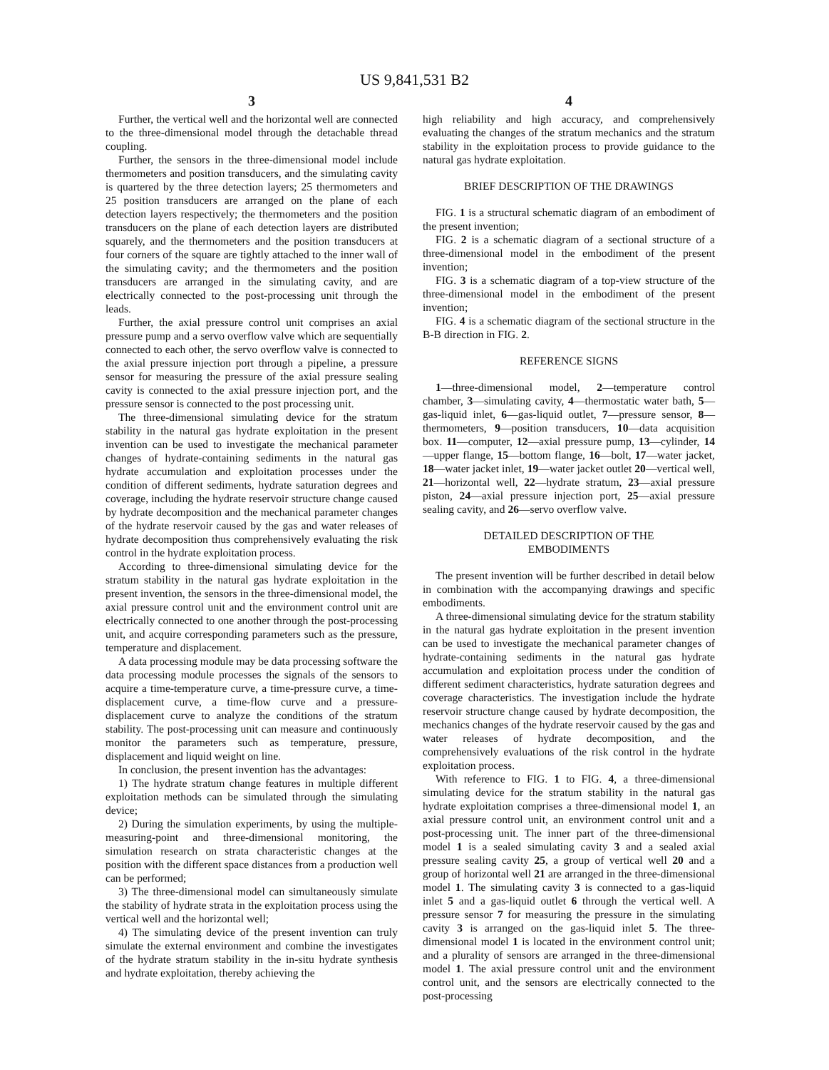US 9,841,531 B2
3
Further, the vertical well and the horizontal well are connected to the three-dimensional model through the detachable thread coupling.
Further, the sensors in the three-dimensional model include thermometers and position transducers, and the simulating cavity is quartered by the three detection layers; 25 thermometers and 25 position transducers are arranged on the plane of each detection layers respectively; the thermometers and the position transducers on the plane of each detection layers are distributed squarely, and the thermometers and the position transducers at four corners of the square are tightly attached to the inner wall of the simulating cavity; and the thermometers and the position transducers are arranged in the simulating cavity, and are electrically connected to the post-processing unit through the leads.
Further, the axial pressure control unit comprises an axial pressure pump and a servo overflow valve which are sequentially connected to each other, the servo overflow valve is connected to the axial pressure injection port through a pipeline, a pressure sensor for measuring the pressure of the axial pressure sealing cavity is connected to the axial pressure injection port, and the pressure sensor is connected to the post processing unit.
The three-dimensional simulating device for the stratum stability in the natural gas hydrate exploitation in the present invention can be used to investigate the mechanical parameter changes of hydrate-containing sediments in the natural gas hydrate accumulation and exploitation processes under the condition of different sediments, hydrate saturation degrees and coverage, including the hydrate reservoir structure change caused by hydrate decomposition and the mechanical parameter changes of the hydrate reservoir caused by the gas and water releases of hydrate decomposition thus comprehensively evaluating the risk control in the hydrate exploitation process.
According to three-dimensional simulating device for the stratum stability in the natural gas hydrate exploitation in the present invention, the sensors in the three-dimensional model, the axial pressure control unit and the environment control unit are electrically connected to one another through the post-processing unit, and acquire corresponding parameters such as the pressure, temperature and displacement.
A data processing module may be data processing software the data processing module processes the signals of the sensors to acquire a time-temperature curve, a time-pressure curve, a time-displacement curve, a time-flow curve and a pressure-displacement curve to analyze the conditions of the stratum stability. The post-processing unit can measure and continuously monitor the parameters such as temperature, pressure, displacement and liquid weight on line.
In conclusion, the present invention has the advantages:
1) The hydrate stratum change features in multiple different exploitation methods can be simulated through the simulating device;
2) During the simulation experiments, by using the multiple-measuring-point and three-dimensional monitoring, the simulation research on strata characteristic changes at the position with the different space distances from a production well can be performed;
3) The three-dimensional model can simultaneously simulate the stability of hydrate strata in the exploitation process using the vertical well and the horizontal well;
4) The simulating device of the present invention can truly simulate the external environment and combine the investigates of the hydrate stratum stability in the in-situ hydrate synthesis and hydrate exploitation, thereby achieving the
4
high reliability and high accuracy, and comprehensively evaluating the changes of the stratum mechanics and the stratum stability in the exploitation process to provide guidance to the natural gas hydrate exploitation.
BRIEF DESCRIPTION OF THE DRAWINGS
FIG. 1 is a structural schematic diagram of an embodiment of the present invention;
FIG. 2 is a schematic diagram of a sectional structure of a three-dimensional model in the embodiment of the present invention;
FIG. 3 is a schematic diagram of a top-view structure of the three-dimensional model in the embodiment of the present invention;
FIG. 4 is a schematic diagram of the sectional structure in the B-B direction in FIG. 2.
REFERENCE SIGNS
1—three-dimensional model, 2—temperature control chamber, 3—simulating cavity, 4—thermostatic water bath, 5—gas-liquid inlet, 6—gas-liquid outlet, 7—pressure sensor, 8—thermometers, 9—position transducers, 10—data acquisition box. 11—computer, 12—axial pressure pump, 13—cylinder, 14—upper flange, 15—bottom flange, 16—bolt, 17—water jacket, 18—water jacket inlet, 19—water jacket outlet 20—vertical well, 21—horizontal well, 22—hydrate stratum, 23—axial pressure piston, 24—axial pressure injection port, 25—axial pressure sealing cavity, and 26—servo overflow valve.
DETAILED DESCRIPTION OF THE
EMBODIMENTS
The present invention will be further described in detail below in combination with the accompanying drawings and specific embodiments.
A three-dimensional simulating device for the stratum stability in the natural gas hydrate exploitation in the present invention can be used to investigate the mechanical parameter changes of hydrate-containing sediments in the natural gas hydrate accumulation and exploitation process under the condition of different sediment characteristics, hydrate saturation degrees and coverage characteristics. The investigation include the hydrate reservoir structure change caused by hydrate decomposition, the mechanics changes of the hydrate reservoir caused by the gas and water releases of hydrate decomposition, and the comprehensively evaluations of the risk control in the hydrate exploitation process.
With reference to FIG. 1 to FIG. 4, a three-dimensional simulating device for the stratum stability in the natural gas hydrate exploitation comprises a three-dimensional model 1, an axial pressure control unit, an environment control unit and a post-processing unit. The inner part of the three-dimensional model 1 is a sealed simulating cavity 3 and a sealed axial pressure sealing cavity 25, a group of vertical well 20 and a group of horizontal well 21 are arranged in the three-dimensional model 1. The simulating cavity 3 is connected to a gas-liquid inlet 5 and a gas-liquid outlet 6 through the vertical well. A pressure sensor 7 for measuring the pressure in the simulating cavity 3 is arranged on the gas-liquid inlet 5. The three-dimensional model 1 is located in the environment control unit; and a plurality of sensors are arranged in the three-dimensional model 1. The axial pressure control unit and the environment control unit, and the sensors are electrically connected to the post-processing